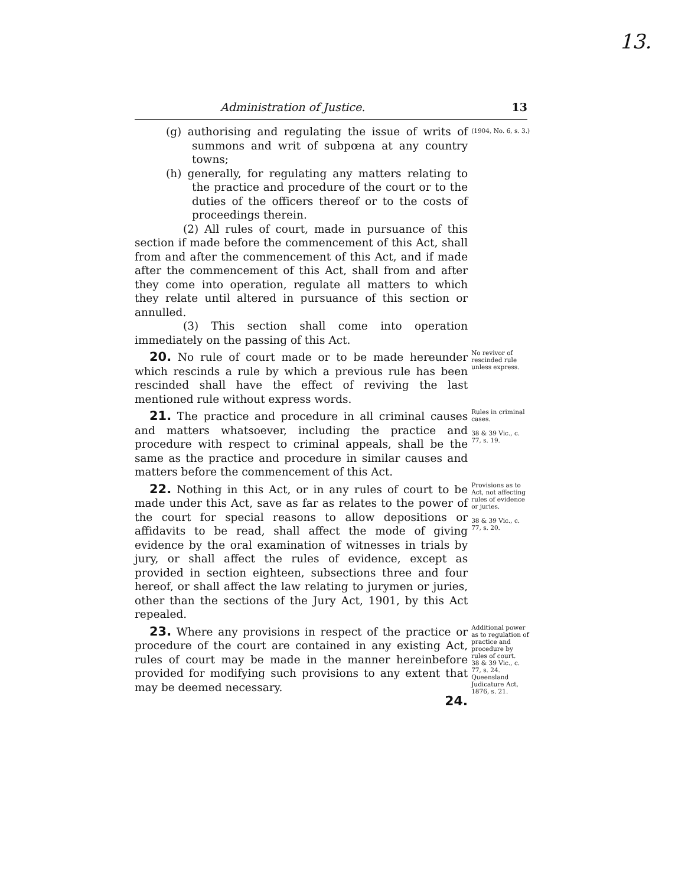13.
Administration of Justice. 13
(g) authorising and regulating the issue of writs of summons and writ of subpœna at any country towns;
(h) generally, for regulating any matters relating to the practice and procedure of the court or to the duties of the officers thereof or to the costs of proceedings therein.
(2) All rules of court, made in pursuance of this section if made before the commencement of this Act, shall from and after the commencement of this Act, and if made after the commencement of this Act, shall from and after they come into operation, regulate all matters to which they relate until altered in pursuance of this section or annulled.
(3) This section shall come into operation immediately on the passing of this Act.
(1904, No. 6, s. 3.)
20. No rule of court made or to be made hereunder which rescinds a rule by which a previous rule has been rescinded shall have the effect of reviving the last mentioned rule without express words.
No revivor of rescinded rule unless express.
21. The practice and procedure in all criminal causes and matters whatsoever, including the practice and procedure with respect to criminal appeals, shall be the same as the practice and procedure in similar causes and matters before the commencement of this Act.
Rules in criminal cases.
38 & 39 Vic., c. 77, s. 19.
22. Nothing in this Act, or in any rules of court to be made under this Act, save as far as relates to the power of the court for special reasons to allow depositions or affidavits to be read, shall affect the mode of giving evidence by the oral examination of witnesses in trials by jury, or shall affect the rules of evidence, except as provided in section eighteen, subsections three and four hereof, or shall affect the law relating to jurymen or juries, other than the sections of the Jury Act, 1901, by this Act repealed.
Provisions as to Act, not affecting rules of evidence or juries.
38 & 39 Vic., c. 77, s. 20.
23. Where any provisions in respect of the practice or procedure of the court are contained in any existing Act, rules of court may be made in the manner hereinbefore provided for modifying such provisions to any extent that may be deemed necessary.
24.
Additional power as to regulation of practice and procedure by rules of court.
38 & 39 Vic., c. 77, s. 24.
Queensland Judicature Act, 1876, s. 21.